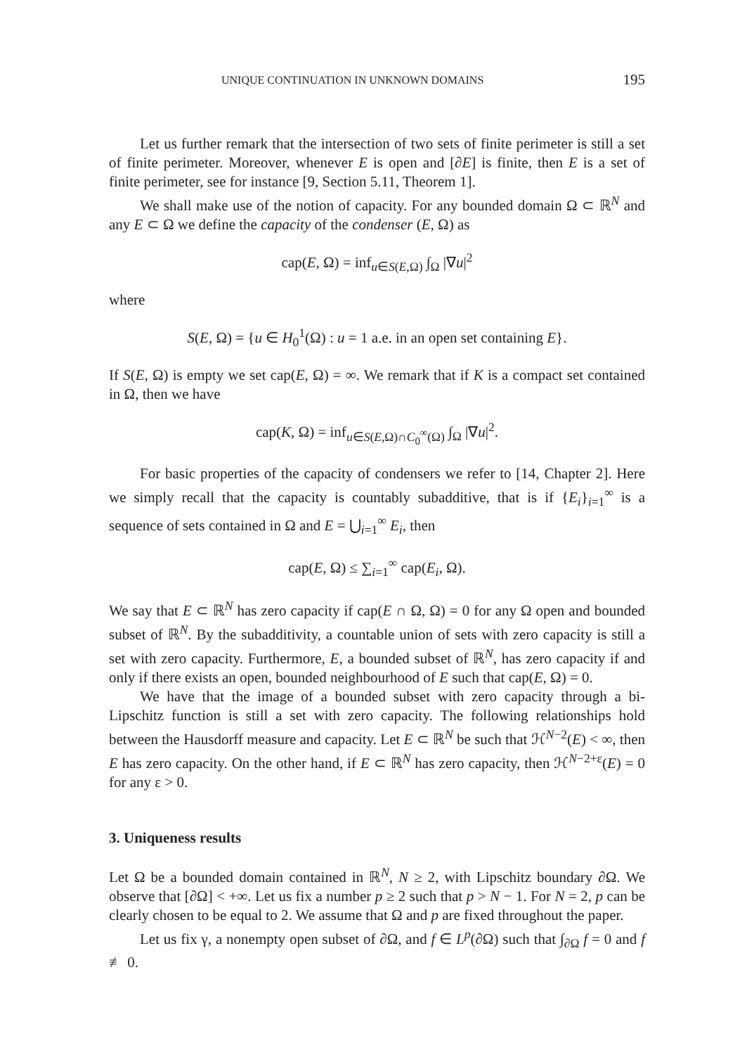UNIQUE CONTINUATION IN UNKNOWN DOMAINS 195
Let us further remark that the intersection of two sets of finite perimeter is still a set of finite perimeter. Moreover, whenever E is open and [∂E] is finite, then E is a set of finite perimeter, see for instance [9, Section 5.11, Theorem 1].
We shall make use of the notion of capacity. For any bounded domain Ω ⊂ ℝ<sup>N</sup> and any E ⊂ Ω we define the capacity of the condenser (E, Ω) as
cap(E, Ω) = inf<sub>u∈S(E,Ω)</sub> ∫<sub>Ω</sub> |∇u|<sup>2</sup>
where
S(E, Ω) = {u ∈ H<sub>0</sub><sup>1</sup>(Ω) : u = 1 a.e. in an open set containing E}.
If S(E, Ω) is empty we set cap(E, Ω) = ∞. We remark that if K is a compact set contained in Ω, then we have
cap(K, Ω) = inf<sub>u∈S(E,Ω)∩C<sub>0</sub><sup>∞</sup>(Ω)</sub> ∫<sub>Ω</sub> |∇u|<sup>2</sup>.
For basic properties of the capacity of condensers we refer to [14, Chapter 2]. Here we simply recall that the capacity is countably subadditive, that is if {E<sub>i</sub>}<sub>i=1</sub><sup>∞</sup> is a sequence of sets contained in Ω and E = ⋃<sub>i=1</sub><sup>∞</sup> E<sub>i</sub>, then
cap(E, Ω) ≤ ∑<sub>i=1</sub><sup>∞</sup> cap(E<sub>i</sub>, Ω).
We say that E ⊂ ℝ<sup>N</sup> has zero capacity if cap(E ∩ Ω, Ω) = 0 for any Ω open and bounded subset of ℝ<sup>N</sup>. By the subadditivity, a countable union of sets with zero capacity is still a set with zero capacity. Furthermore, E, a bounded subset of ℝ<sup>N</sup>, has zero capacity if and only if there exists an open, bounded neighbourhood of E such that cap(E, Ω) = 0.
We have that the image of a bounded subset with zero capacity through a bi-Lipschitz function is still a set with zero capacity. The following relationships hold between the Hausdorff measure and capacity. Let E ⊂ ℝ<sup>N</sup> be such that ℋ<sup>N−2</sup>(E) < ∞, then E has zero capacity. On the other hand, if E ⊂ ℝ<sup>N</sup> has zero capacity, then ℋ<sup>N−2+ε</sup>(E) = 0 for any ε > 0.
3. Uniqueness results
Let Ω be a bounded domain contained in ℝ<sup>N</sup>, N ≥ 2, with Lipschitz boundary ∂Ω. We observe that [∂Ω] < +∞. Let us fix a number p ≥ 2 such that p > N − 1. For N = 2, p can be clearly chosen to be equal to 2. We assume that Ω and p are fixed throughout the paper.
Let us fix γ, a nonempty open subset of ∂Ω, and f ∈ L<sup>p</sup>(∂Ω) such that ∫<sub>∂Ω</sub> f = 0 and f ≢ 0.